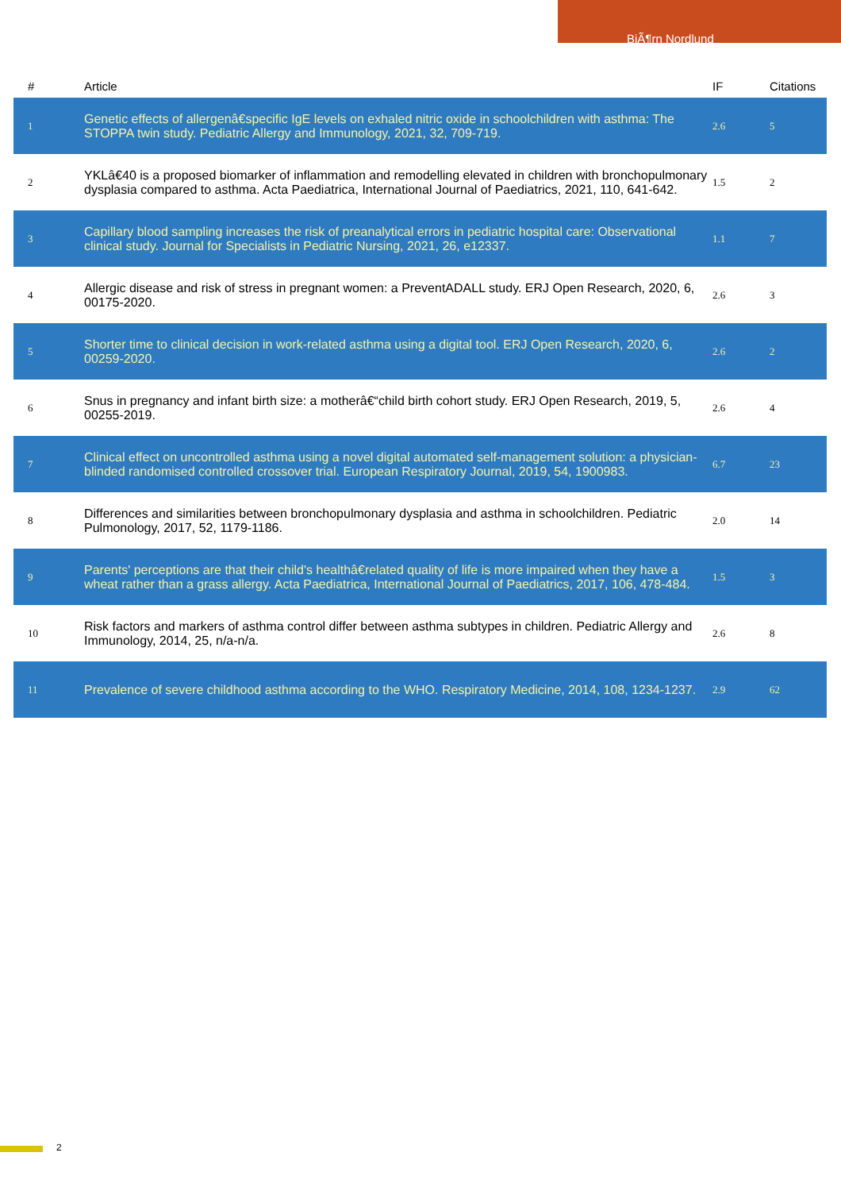BjÃ¶rn Nordlund
| # | Article | IF | Citations |
| --- | --- | --- | --- |
| 1 | Genetic effects of allergenâ€specific IgE levels on exhaled nitric oxide in schoolchildren with asthma: The STOPPA twin study. Pediatric Allergy and Immunology, 2021, 32, 709-719. | 2.6 | 5 |
| 2 | YKLâ€40 is a proposed biomarker of inflammation and remodelling elevated in children with bronchopulmonary dysplasia compared to asthma. Acta Paediatrica, International Journal of Paediatrics, 2021, 110, 641-642. | 1.5 | 2 |
| 3 | Capillary blood sampling increases the risk of preanalytical errors in pediatric hospital care: Observational clinical study. Journal for Specialists in Pediatric Nursing, 2021, 26, e12337. | 1.1 | 7 |
| 4 | Allergic disease and risk of stress in pregnant women: a PreventADALL study. ERJ Open Research, 2020, 6, 00175-2020. | 2.6 | 3 |
| 5 | Shorter time to clinical decision in work-related asthma using a digital tool. ERJ Open Research, 2020, 6, 00259-2020. | 2.6 | 2 |
| 6 | Snus in pregnancy and infant birth size: a motherâ€“child birth cohort study. ERJ Open Research, 2019, 5, 00255-2019. | 2.6 | 4 |
| 7 | Clinical effect on uncontrolled asthma using a novel digital automated self-management solution: a physician-blinded randomised controlled crossover trial. European Respiratory Journal, 2019, 54, 1900983. | 6.7 | 23 |
| 8 | Differences and similarities between bronchopulmonary dysplasia and asthma in schoolchildren. Pediatric Pulmonology, 2017, 52, 1179-1186. | 2.0 | 14 |
| 9 | Parents' perceptions are that their child's healthâ€related quality of life is more impaired when they have a wheat rather than a grass allergy. Acta Paediatrica, International Journal of Paediatrics, 2017, 106, 478-484. | 1.5 | 3 |
| 10 | Risk factors and markers of asthma control differ between asthma subtypes in children. Pediatric Allergy and Immunology, 2014, 25, n/a-n/a. | 2.6 | 8 |
| 11 | Prevalence of severe childhood asthma according to the WHO. Respiratory Medicine, 2014, 108, 1234-1237. | 2.9 | 62 |
2